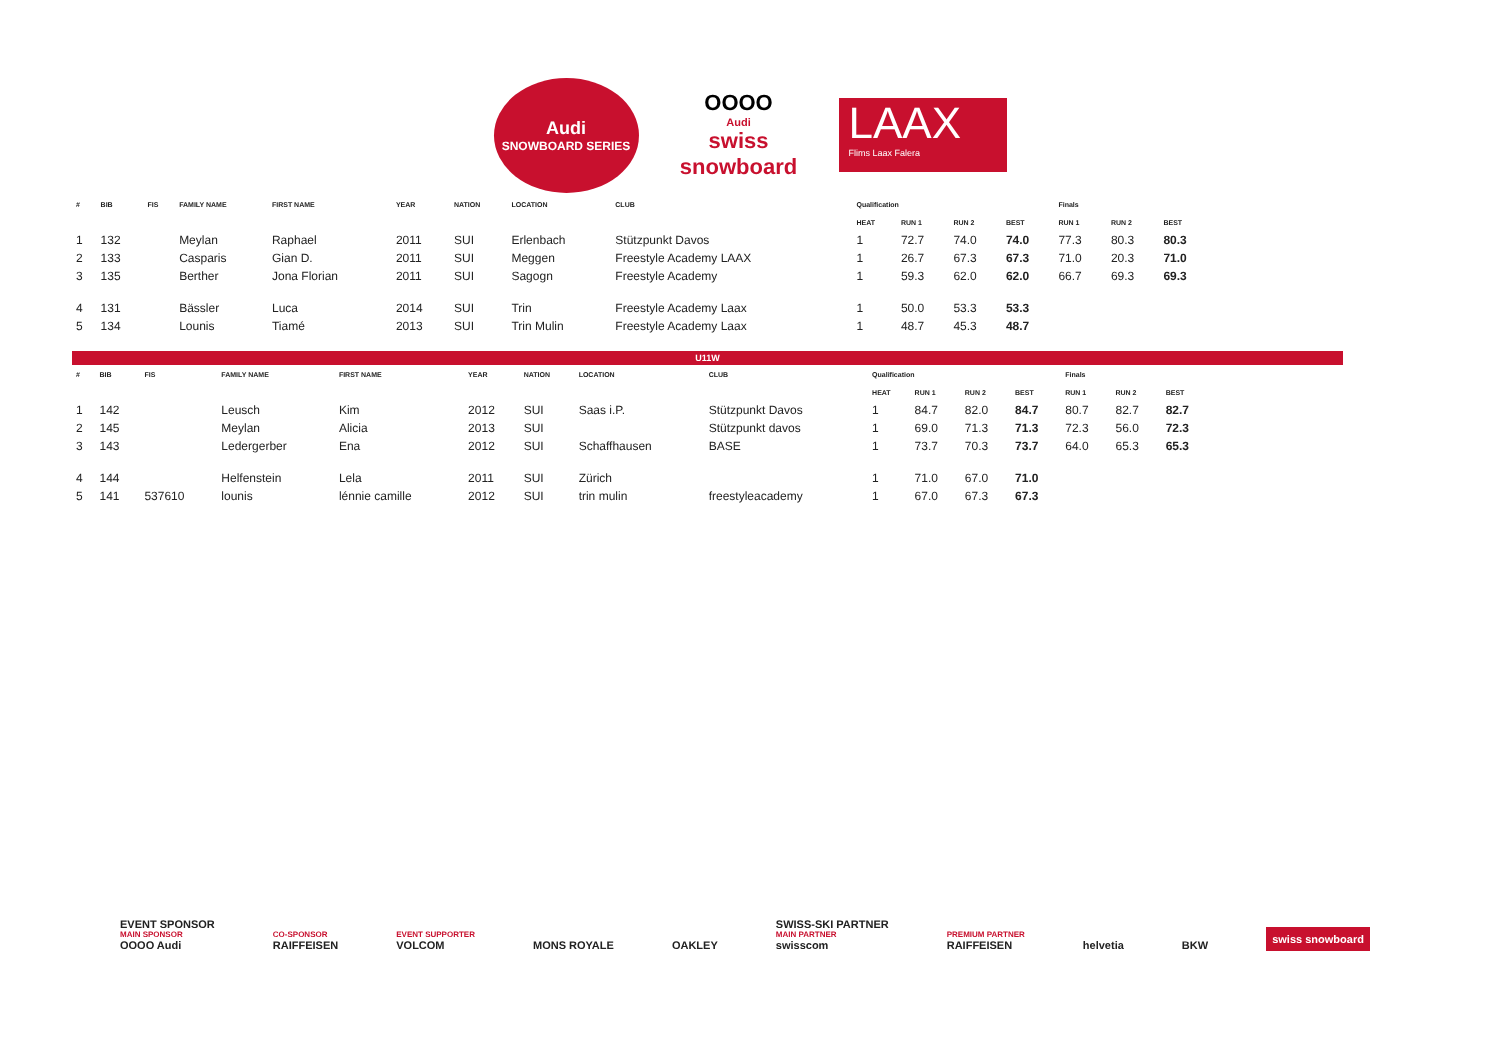Audi
SNOWBOARD SERIES
OOOO
Audi
swiss snowboard
LAAX
Flims Laax Falera
| # | BIB | FIS | FAMILY NAME | FIRST NAME | YEAR | NATION | LOCATION | CLUB | Qualification | | | | Finals | | |
| --- | --- | --- | --- | --- | --- | --- | --- | --- | --- | --- | --- | --- | --- | --- | --- |
| | | | | | | | | | HEAT | RUN 1 | RUN 2 | BEST | RUN 1 | RUN 2 | BEST |
| 1 | 132 | | Meylan | Raphael | 2011 | SUI | Erlenbach | Stützpunkt Davos | 1 | 72.7 | 74.0 | 74.0 | 77.3 | 80.3 | 80.3 |
| 2 | 133 | | Casparis | Gian D. | 2011 | SUI | Meggen | Freestyle Academy LAAX | 1 | 26.7 | 67.3 | 67.3 | 71.0 | 20.3 | 71.0 |
| 3 | 135 | | Berther | Jona Florian | 2011 | SUI | Sagogn | Freestyle Academy | 1 | 59.3 | 62.0 | 62.0 | 66.7 | 69.3 | 69.3 |
| 4 | 131 | | Bässler | Luca | 2014 | SUI | Trin | Freestyle Academy Laax | 1 | 50.0 | 53.3 | 53.3 | | | |
| 5 | 134 | | Lounis | Tiamé | 2013 | SUI | Trin Mulin | Freestyle Academy Laax | 1 | 48.7 | 45.3 | 48.7 | | | |
U11W
| # | BIB | FIS | FAMILY NAME | FIRST NAME | YEAR | NATION | LOCATION | CLUB | Qualification | | | | Finals | | |
| --- | --- | --- | --- | --- | --- | --- | --- | --- | --- | --- | --- | --- | --- | --- | --- |
| | | | | | | | | | HEAT | RUN 1 | RUN 2 | BEST | RUN 1 | RUN 2 | BEST |
| 1 | 142 | | Leusch | Kim | 2012 | SUI | Saas i.P. | Stützpunkt Davos | 1 | 84.7 | 82.0 | 84.7 | 80.7 | 82.7 | 82.7 |
| 2 | 145 | | Meylan | Alicia | 2013 | SUI | | Stützpunkt davos | 1 | 69.0 | 71.3 | 71.3 | 72.3 | 56.0 | 72.3 |
| 3 | 143 | | Ledergerber | Ena | 2012 | SUI | Schaffhausen | BASE | 1 | 73.7 | 70.3 | 73.7 | 64.0 | 65.3 | 65.3 |
| 4 | 144 | | Helfenstein | Lela | 2011 | SUI | Zürich | | 1 | 71.0 | 67.0 | 71.0 | | | |
| 5 | 141 | 537610 | lounis | lénnie camille | 2012 | SUI | trin mulin | freestyleacademy | 1 | 67.0 | 67.3 | 67.3 | | | |
EVENT SPONSOR
MAIN SPONSOR
OOOO Audi
CO-SPONSOR
RAIFFEISEN
EVENT SUPPORTER
VOLCOM
MONS ROYALE
OAKLEY
SWISS-SKI PARTNER
MAIN PARTNER
swisscom
PREMIUM PARTNER
RAIFFEISEN
helvetia
BKW
swiss snowboard